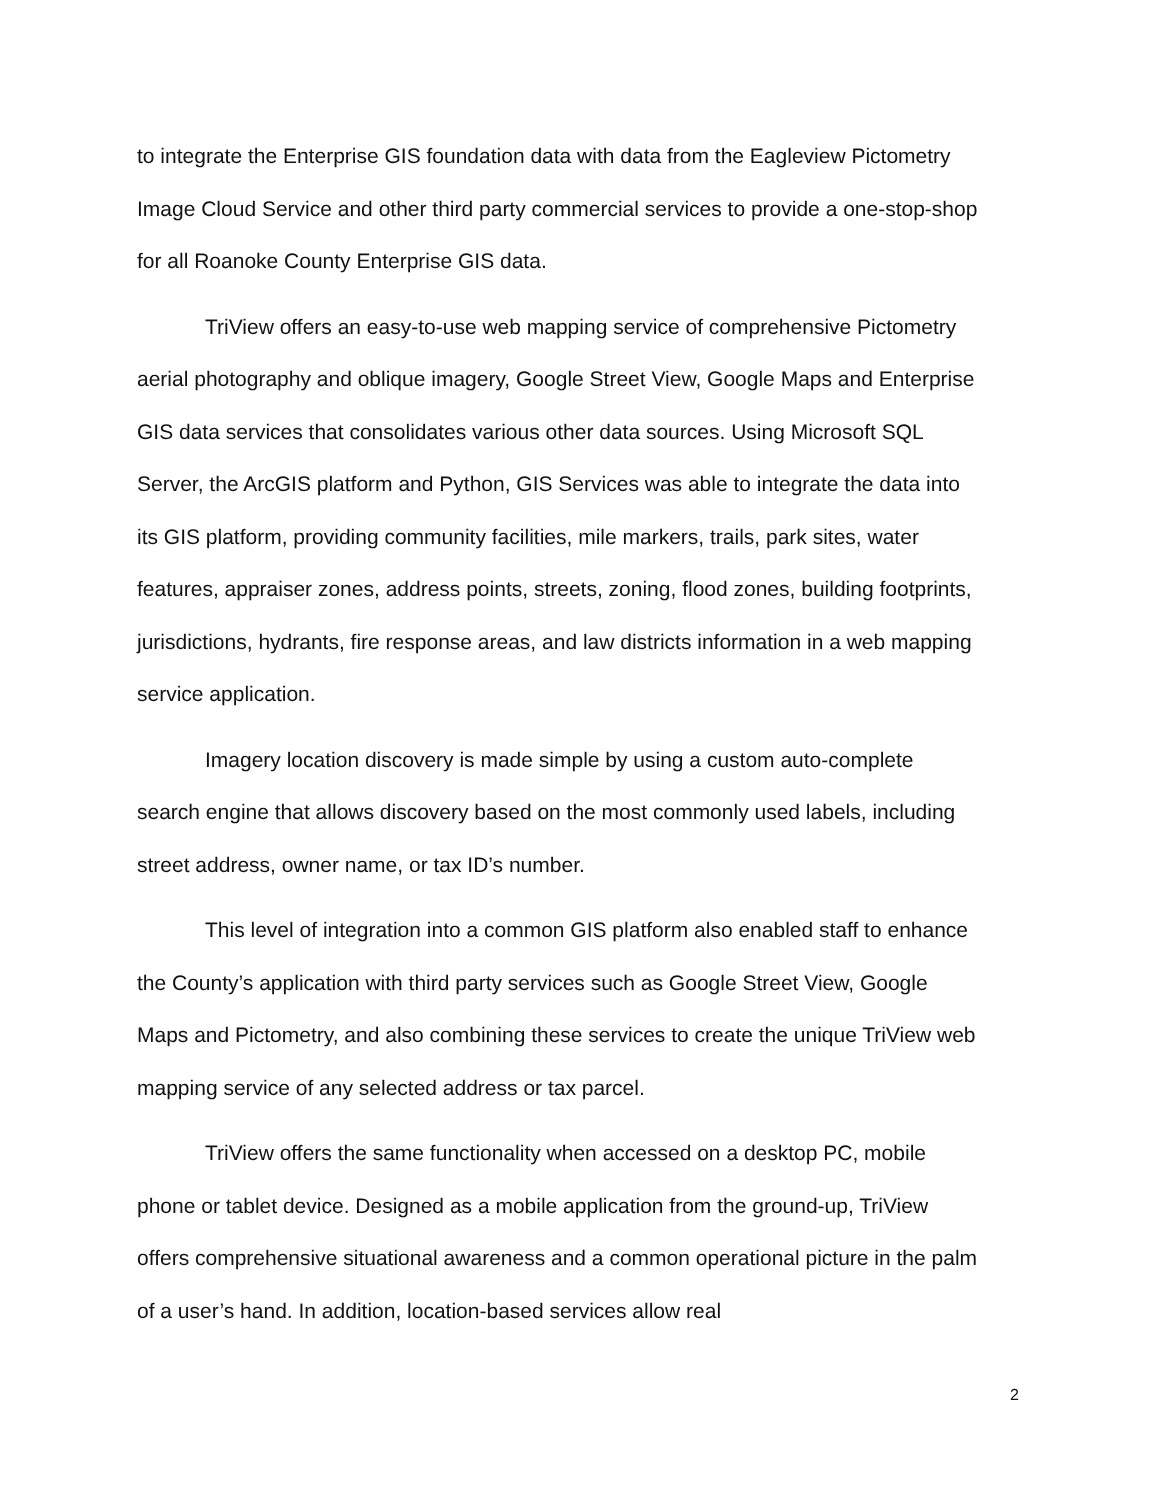to integrate the Enterprise GIS foundation data with data from the Eagleview Pictometry Image Cloud Service and other third party commercial services to provide a one-stop-shop for all Roanoke County Enterprise GIS data.
TriView offers an easy-to-use web mapping service of comprehensive Pictometry aerial photography and oblique imagery, Google Street View, Google Maps and Enterprise GIS data services that consolidates various other data sources. Using Microsoft SQL Server, the ArcGIS platform and Python, GIS Services was able to integrate the data into its GIS platform, providing community facilities, mile markers, trails, park sites, water features, appraiser zones, address points, streets, zoning, flood zones, building footprints, jurisdictions, hydrants, fire response areas, and law districts information in a web mapping service application.
Imagery location discovery is made simple by using a custom auto-complete search engine that allows discovery based on the most commonly used labels, including street address, owner name, or tax ID’s number.
This level of integration into a common GIS platform also enabled staff to enhance the County’s application with third party services such as Google Street View, Google Maps and Pictometry, and also combining these services to create the unique TriView web mapping service of any selected address or tax parcel.
TriView offers the same functionality when accessed on a desktop PC, mobile phone or tablet device. Designed as a mobile application from the ground-up, TriView offers comprehensive situational awareness and a common operational picture in the palm of a user’s hand. In addition, location-based services allow real
2